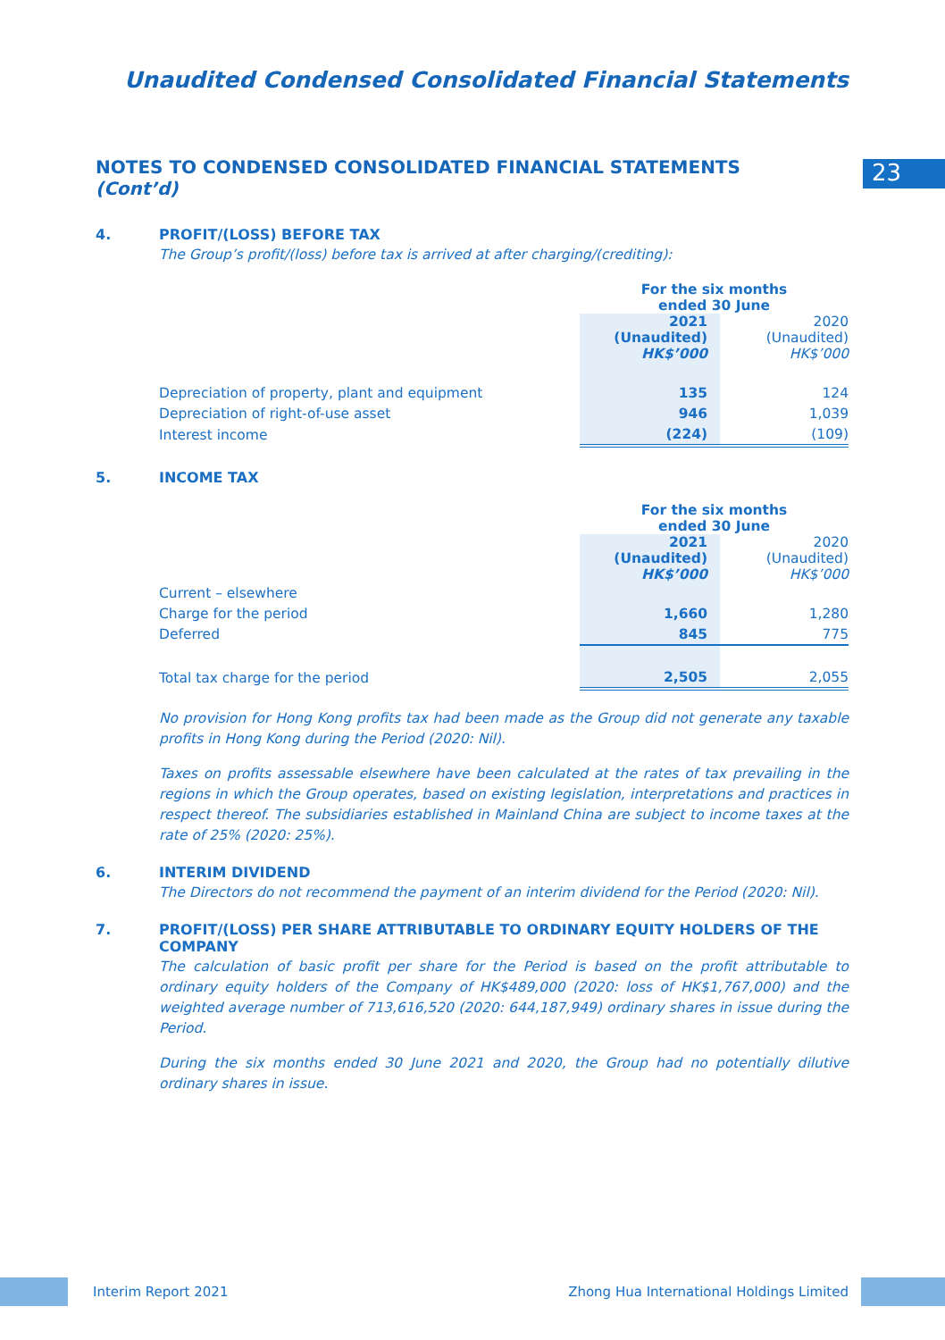Unaudited Condensed Consolidated Financial Statements
23
NOTES TO CONDENSED CONSOLIDATED FINANCIAL STATEMENTS
(Cont’d)
4. PROFIT/(LOSS) BEFORE TAX
The Group’s profit/(loss) before tax is arrived at after charging/(crediting):
| | For the six months ended 30 June | |
| | 2021 (Unaudited) HK$’000 | 2020 (Unaudited) HK$’000 |
| Depreciation of property, plant and equipment | 135 | 124 |
| Depreciation of right-of-use asset | 946 | 1,039 |
| Interest income | (224) | (109) |
5. INCOME TAX
| | For the six months ended 30 June | |
| | 2021 (Unaudited) HK$’000 | 2020 (Unaudited) HK$’000 |
| Current – elsewhere | | |
| Charge for the period | 1,660 | 1,280 |
| Deferred | 845 | 775 |
| Total tax charge for the period | 2,505 | 2,055 |
No provision for Hong Kong profits tax had been made as the Group did not generate any taxable profits in Hong Kong during the Period (2020: Nil).
Taxes on profits assessable elsewhere have been calculated at the rates of tax prevailing in the regions in which the Group operates, based on existing legislation, interpretations and practices in respect thereof. The subsidiaries established in Mainland China are subject to income taxes at the rate of 25% (2020: 25%).
6. INTERIM DIVIDEND
The Directors do not recommend the payment of an interim dividend for the Period (2020: Nil).
7. PROFIT/(LOSS) PER SHARE ATTRIBUTABLE TO ORDINARY EQUITY HOLDERS OF THE COMPANY
The calculation of basic profit per share for the Period is based on the profit attributable to ordinary equity holders of the Company of HK$489,000 (2020: loss of HK$1,767,000) and the weighted average number of 713,616,520 (2020: 644,187,949) ordinary shares in issue during the Period.
During the six months ended 30 June 2021 and 2020, the Group had no potentially dilutive ordinary shares in issue.
Interim Report 2021
Zhong Hua International Holdings Limited